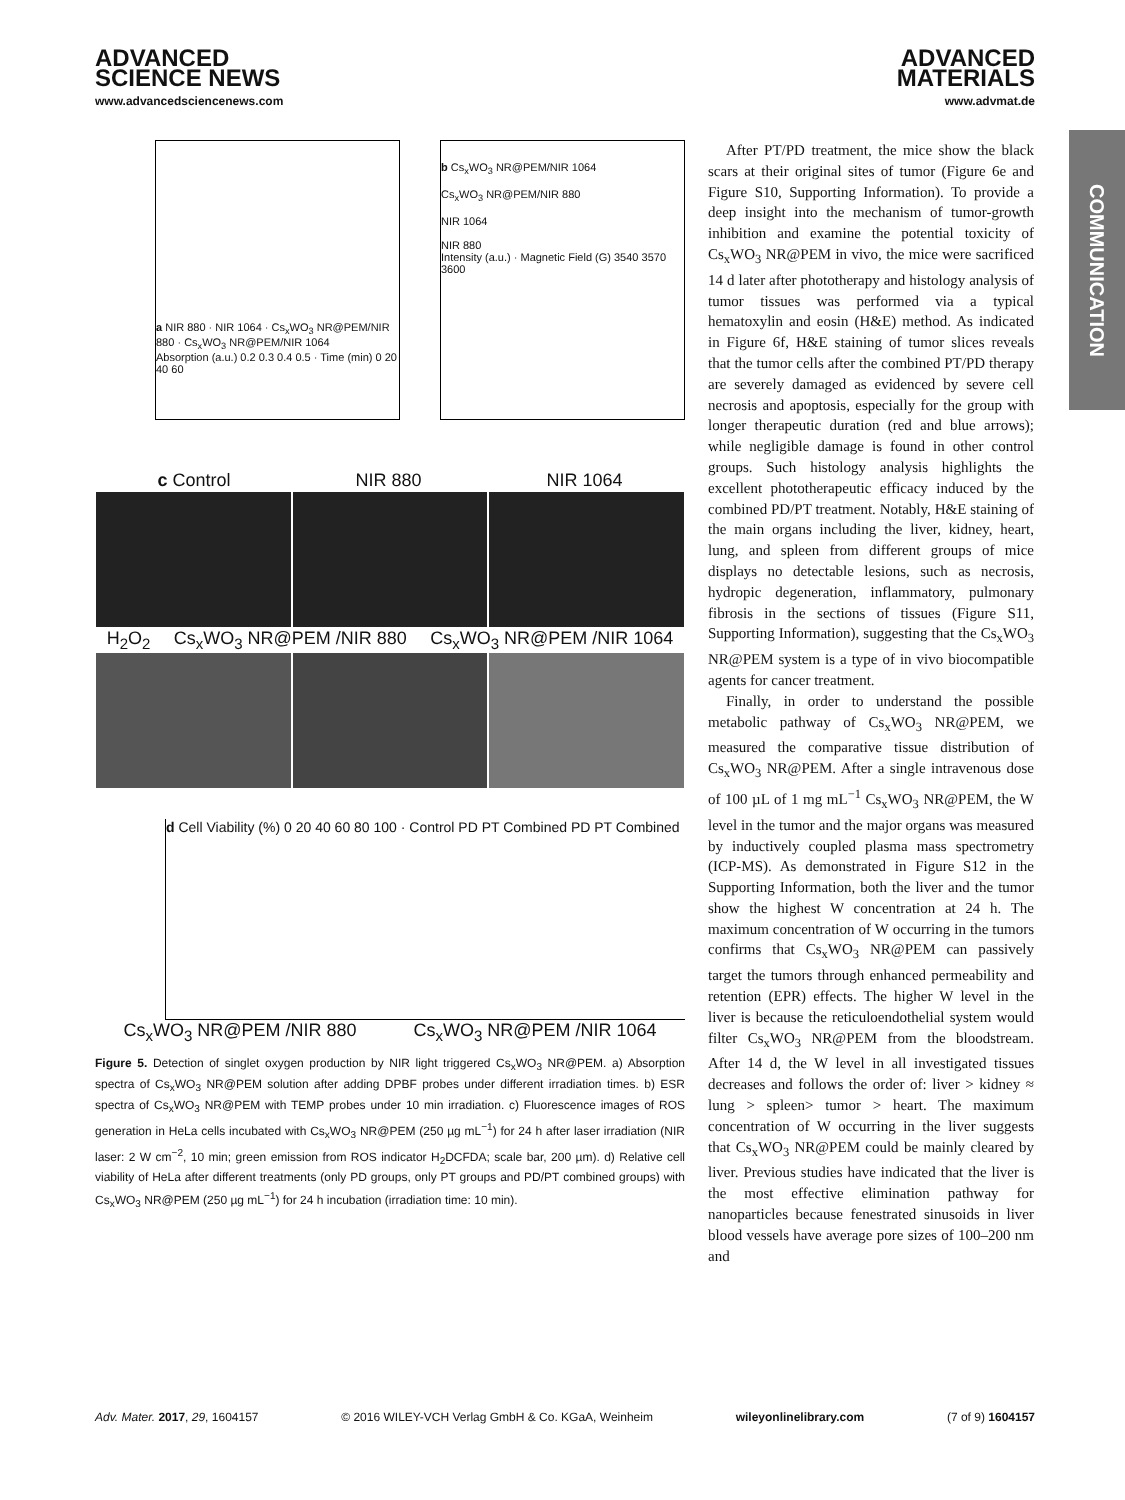ADVANCED
SCIENCE NEWS
www.advancedsciencenews.com
ADVANCED
MATERIALS
www.advmat.de
COMMUNICATION
a NIR 880 · NIR 1064 · Cs<sub>x</sub>WO<sub>3</sub> NR@PEM/NIR 880 · Cs<sub>x</sub>WO<sub>3</sub> NR@PEM/NIR 1064
Absorption (a.u.) 0.2 0.3 0.4 0.5 · Time (min) 0 20 40 60
b Cs<sub>x</sub>WO<sub>3</sub> NR@PEM/NIR 1064
Cs<sub>x</sub>WO<sub>3</sub> NR@PEM/NIR 880
NIR 1064
NIR 880
Intensity (a.u.) · Magnetic Field (G) 3540 3570 3600
c Control NIR 880 NIR 1064
H<sub>2</sub>O<sub>2</sub> Cs<sub>x</sub>WO<sub>3</sub> NR@PEM /NIR 880 Cs<sub>x</sub>WO<sub>3</sub> NR@PEM /NIR 1064
d Cell Viability (%) 0 20 40 60 80 100 · Control PD PT Combined PD PT Combined
Cs<sub>x</sub>WO<sub>3</sub> NR@PEM /NIR 880 Cs<sub>x</sub>WO<sub>3</sub> NR@PEM /NIR 1064
Figure 5. Detection of singlet oxygen production by NIR light triggered Cs<sub>x</sub>WO<sub>3</sub> NR@PEM. a) Absorption spectra of Cs<sub>x</sub>WO<sub>3</sub> NR@PEM solution after adding DPBF probes under different irradiation times. b) ESR spectra of Cs<sub>x</sub>WO<sub>3</sub> NR@PEM with TEMP probes under 10 min irradiation. c) Fluorescence images of ROS generation in HeLa cells incubated with Cs<sub>x</sub>WO<sub>3</sub> NR@PEM (250 µg mL<sup>−1</sup>) for 24 h after laser irradiation (NIR laser: 2 W cm<sup>−2</sup>, 10 min; green emission from ROS indicator H<sub>2</sub>DCFDA; scale bar, 200 µm). d) Relative cell viability of HeLa after different treatments (only PD groups, only PT groups and PD/PT combined groups) with Cs<sub>x</sub>WO<sub>3</sub> NR@PEM (250 µg mL<sup>−1</sup>) for 24 h incubation (irradiation time: 10 min).
After PT/PD treatment, the mice show the black scars at their original sites of tumor (Figure 6e and Figure S10, Supporting Information). To provide a deep insight into the mechanism of tumor-growth inhibition and examine the potential toxicity of Cs<sub>x</sub>WO<sub>3</sub> NR@PEM in vivo, the mice were sacrificed 14 d later after phototherapy and histology analysis of tumor tissues was performed via a typical hematoxylin and eosin (H&E) method. As indicated in Figure 6f, H&E staining of tumor slices reveals that the tumor cells after the combined PT/PD therapy are severely damaged as evidenced by severe cell necrosis and apoptosis, especially for the group with longer therapeutic duration (red and blue arrows); while negligible damage is found in other control groups. Such histology analysis highlights the excellent phototherapeutic efficacy induced by the combined PD/PT treatment. Notably, H&E staining of the main organs including the liver, kidney, heart, lung, and spleen from different groups of mice displays no detectable lesions, such as necrosis, hydropic degeneration, inflammatory, pulmonary fibrosis in the sections of tissues (Figure S11, Supporting Information), suggesting that the Cs<sub>x</sub>WO<sub>3</sub> NR@PEM system is a type of in vivo biocompatible agents for cancer treatment.
Finally, in order to understand the possible metabolic pathway of Cs<sub>x</sub>WO<sub>3</sub> NR@PEM, we measured the comparative tissue distribution of Cs<sub>x</sub>WO<sub>3</sub> NR@PEM. After a single intravenous dose of 100 µL of 1 mg mL<sup>−1</sup> Cs<sub>x</sub>WO<sub>3</sub> NR@PEM, the W level in the tumor and the major organs was measured by inductively coupled plasma mass spectrometry (ICP-MS). As demonstrated in Figure S12 in the Supporting Information, both the liver and the tumor show the highest W concentration at 24 h. The maximum concentration of W occurring in the tumors confirms that Cs<sub>x</sub>WO<sub>3</sub> NR@PEM can passively target the tumors through enhanced permeability and retention (EPR) effects. The higher W level in the liver is because the reticuloendothelial system would filter Cs<sub>x</sub>WO<sub>3</sub> NR@PEM from the bloodstream. After 14 d, the W level in all investigated tissues decreases and follows the order of: liver > kidney ≈ lung > spleen> tumor > heart. The maximum concentration of W occurring in the liver suggests that Cs<sub>x</sub>WO<sub>3</sub> NR@PEM could be mainly cleared by liver. Previous studies have indicated that the liver is the most effective elimination pathway for nanoparticles because fenestrated sinusoids in liver blood vessels have average pore sizes of 100–200 nm and
Adv. Mater. 2017, 29, 1604157 © 2016 WILEY-VCH Verlag GmbH & Co. KGaA, Weinheim wileyonlinelibrary.com (7 of 9) 1604157